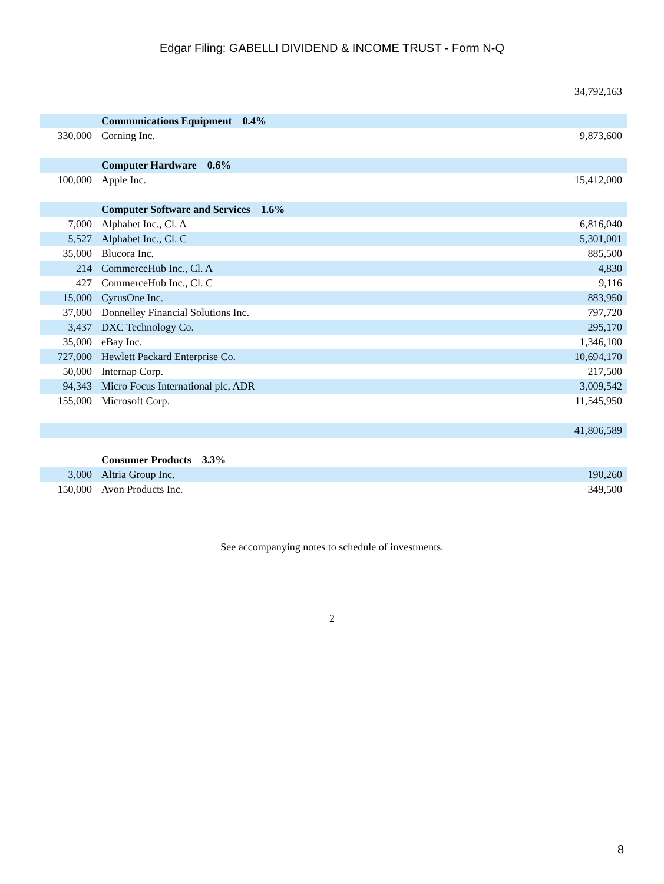Edgar Filing: GABELLI DIVIDEND & INCOME TRUST - Form N-Q
| | | 34,792,163 |
| | Communications Equipment 0.4% | |
| 330,000 | Corning Inc. | 9,873,600 |
| | Computer Hardware 0.6% | |
| 100,000 | Apple Inc. | 15,412,000 |
| | Computer Software and Services 1.6% | |
| 7,000 | Alphabet Inc., Cl. A | 6,816,040 |
| 5,527 | Alphabet Inc., Cl. C | 5,301,001 |
| 35,000 | Blucora Inc. | 885,500 |
| 214 | CommerceHub Inc., Cl. A | 4,830 |
| 427 | CommerceHub Inc., Cl. C | 9,116 |
| 15,000 | CyrusOne Inc. | 883,950 |
| 37,000 | Donnelley Financial Solutions Inc. | 797,720 |
| 3,437 | DXC Technology Co. | 295,170 |
| 35,000 | eBay Inc. | 1,346,100 |
| 727,000 | Hewlett Packard Enterprise Co. | 10,694,170 |
| 50,000 | Internap Corp. | 217,500 |
| 94,343 | Micro Focus International plc, ADR | 3,009,542 |
| 155,000 | Microsoft Corp. | 11,545,950 |
| | | 41,806,589 |
| | Consumer Products 3.3% | |
| 3,000 | Altria Group Inc. | 190,260 |
| 150,000 | Avon Products Inc. | 349,500 |
See accompanying notes to schedule of investments.
2
8